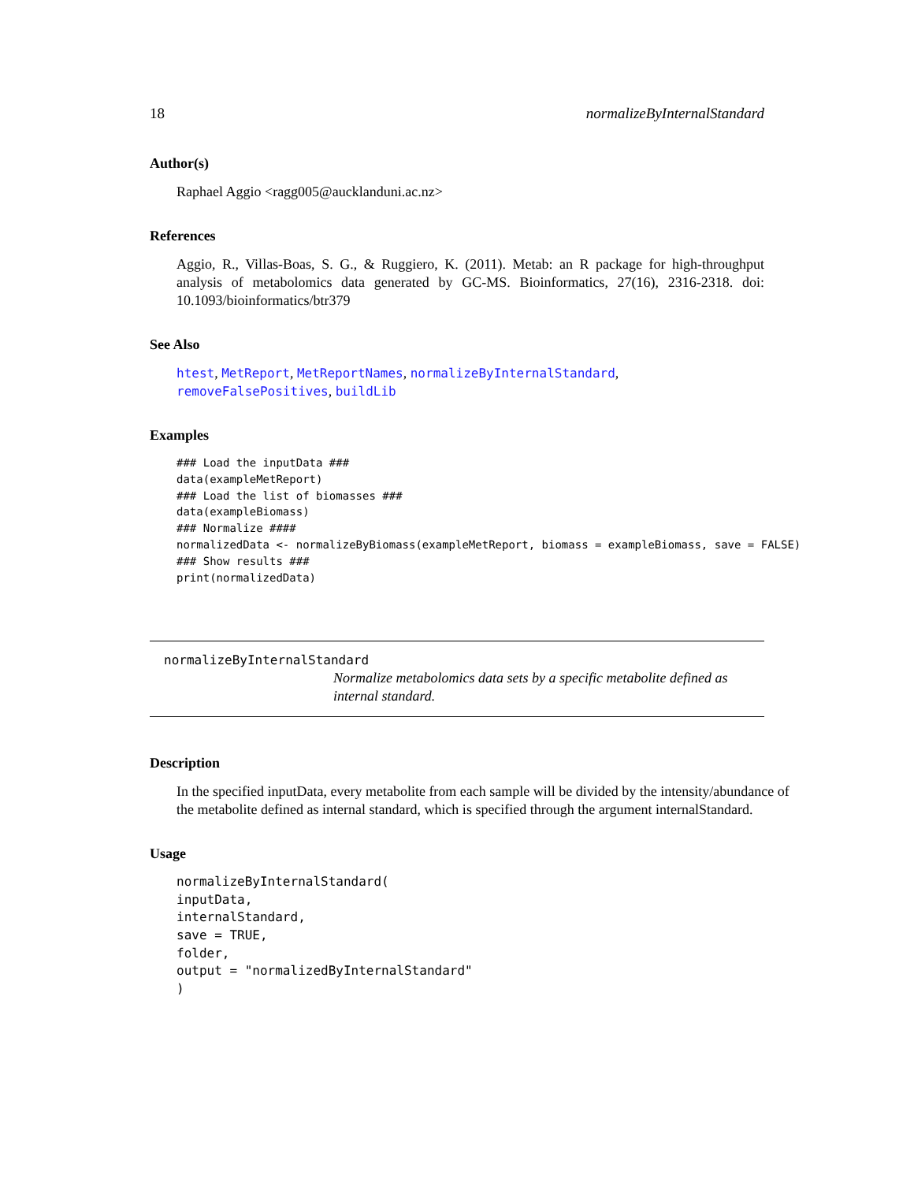18 normalizeByInternalStandard
Author(s)
Raphael Aggio <ragg005@aucklanduni.ac.nz>
References
Aggio, R., Villas-Boas, S. G., & Ruggiero, K. (2011). Metab: an R package for high-throughput analysis of metabolomics data generated by GC-MS. Bioinformatics, 27(16), 2316-2318. doi: 10.1093/bioinformatics/btr379
See Also
htest, MetReport, MetReportNames, normalizeByInternalStandard, removeFalsePositives, buildLib
Examples
### Load the inputData ###
data(exampleMetReport)
### Load the list of biomasses ###
data(exampleBiomass)
### Normalize ####
normalizedData <- normalizeByBiomass(exampleMetReport, biomass = exampleBiomass, save = FALSE)
### Show results ###
print(normalizedData)
normalizeByInternalStandard
Normalize metabolomics data sets by a specific metabolite defined as internal standard.
Description
In the specified inputData, every metabolite from each sample will be divided by the intensity/abundance of the metabolite defined as internal standard, which is specified through the argument internalStandard.
Usage
normalizeByInternalStandard(
inputData,
internalStandard,
save = TRUE,
folder,
output = "normalizedByInternalStandard"
)